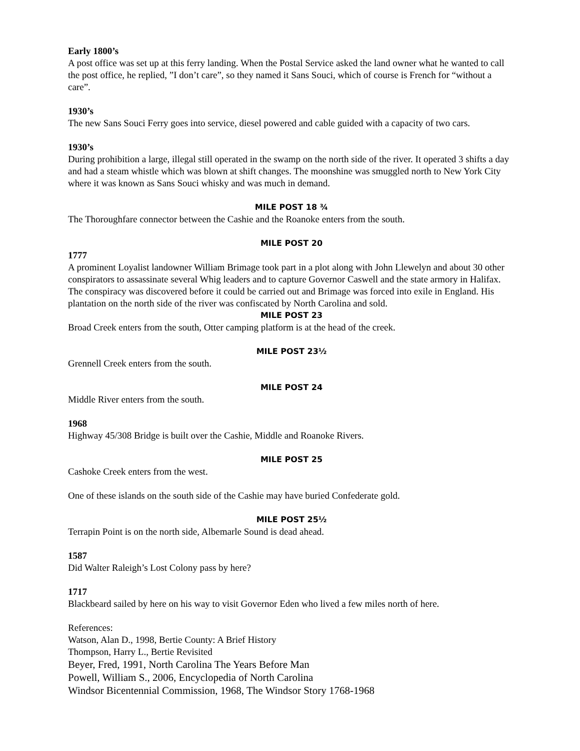Early 1800’s
A post office was set up at this ferry landing. When the Postal Service asked the land owner what he wanted to call the post office, he replied, ”I don’t care”, so they named it Sans Souci, which of course is French for “without a care”.
1930’s
The new Sans Souci Ferry goes into service, diesel powered and cable guided with a capacity of two cars.
1930’s
During prohibition a large, illegal still operated in the swamp on the north side of the river. It operated 3 shifts a day and had a steam whistle which was blown at shift changes. The moonshine was smuggled north to New York City where it was known as Sans Souci whisky and was much in demand.
MILE POST 18 ¾
The Thoroughfare connector between the Cashie and the Roanoke enters from the south.
MILE POST 20
1777
A prominent Loyalist landowner William Brimage took part in a plot along with John Llewelyn and about 30 other conspirators to assassinate several Whig leaders and to capture Governor Caswell and the state armory in Halifax. The conspiracy was discovered before it could be carried out and Brimage was forced into exile in England. His plantation on the north side of the river was confiscated by North Carolina and sold.
MILE POST 23
Broad Creek enters from the south, Otter camping platform is at the head of the creek.
MILE POST 23½
Grennell Creek enters from the south.
MILE POST 24
Middle River enters from the south.
1968
Highway 45/308 Bridge is built over the Cashie, Middle and Roanoke Rivers.
MILE POST 25
Cashoke Creek enters from the west.
One of these islands on the south side of the Cashie may have buried Confederate gold.
MILE POST 25½
Terrapin Point is on the north side, Albemarle Sound is dead ahead.
1587
Did Walter Raleigh’s Lost Colony pass by here?
1717
Blackbeard sailed by here on his way to visit Governor Eden who lived a few miles north of here.
References:
Watson, Alan D., 1998, Bertie County: A Brief History
Thompson, Harry L., Bertie Revisited
Beyer, Fred, 1991, North Carolina The Years Before Man
Powell, William S., 2006, Encyclopedia of North Carolina
Windsor Bicentennial Commission, 1968, The Windsor Story 1768-1968